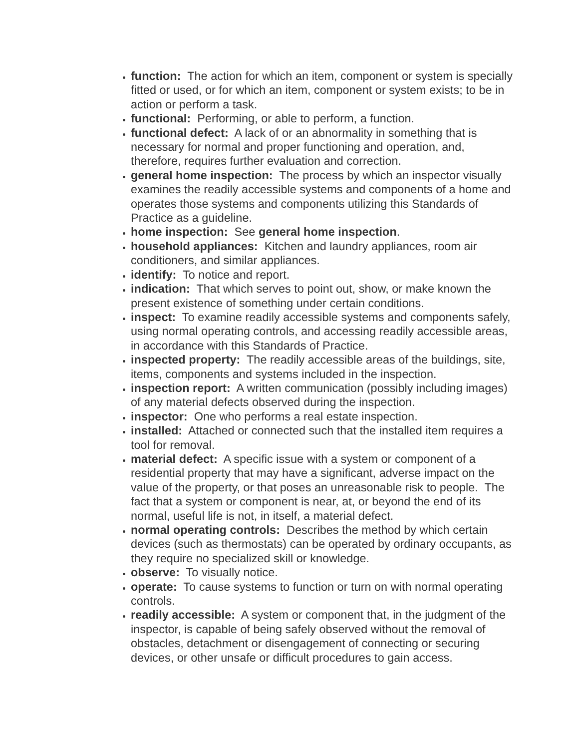function: The action for which an item, component or system is specially fitted or used, or for which an item, component or system exists; to be in action or perform a task.
functional: Performing, or able to perform, a function.
functional defect: A lack of or an abnormality in something that is necessary for normal and proper functioning and operation, and, therefore, requires further evaluation and correction.
general home inspection: The process by which an inspector visually examines the readily accessible systems and components of a home and operates those systems and components utilizing this Standards of Practice as a guideline.
home inspection: See general home inspection.
household appliances: Kitchen and laundry appliances, room air conditioners, and similar appliances.
identify: To notice and report.
indication: That which serves to point out, show, or make known the present existence of something under certain conditions.
inspect: To examine readily accessible systems and components safely, using normal operating controls, and accessing readily accessible areas, in accordance with this Standards of Practice.
inspected property: The readily accessible areas of the buildings, site, items, components and systems included in the inspection.
inspection report: A written communication (possibly including images) of any material defects observed during the inspection.
inspector: One who performs a real estate inspection.
installed: Attached or connected such that the installed item requires a tool for removal.
material defect: A specific issue with a system or component of a residential property that may have a significant, adverse impact on the value of the property, or that poses an unreasonable risk to people. The fact that a system or component is near, at, or beyond the end of its normal, useful life is not, in itself, a material defect.
normal operating controls: Describes the method by which certain devices (such as thermostats) can be operated by ordinary occupants, as they require no specialized skill or knowledge.
observe: To visually notice.
operate: To cause systems to function or turn on with normal operating controls.
readily accessible: A system or component that, in the judgment of the inspector, is capable of being safely observed without the removal of obstacles, detachment or disengagement of connecting or securing devices, or other unsafe or difficult procedures to gain access.